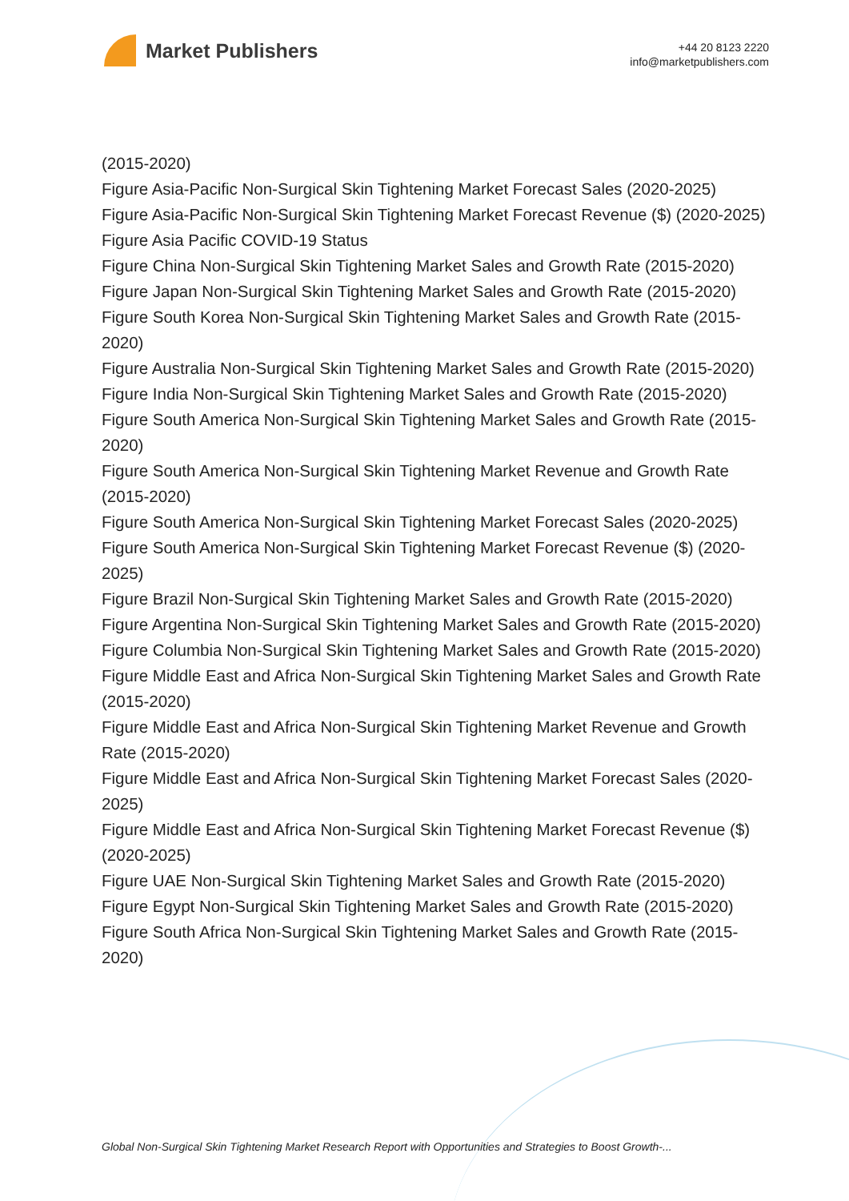Market Publishers
+44 20 8123 2220
info@marketpublishers.com
(2015-2020)
Figure Asia-Pacific Non-Surgical Skin Tightening Market Forecast Sales (2020-2025)
Figure Asia-Pacific Non-Surgical Skin Tightening Market Forecast Revenue ($) (2020-2025)
Figure Asia Pacific COVID-19 Status
Figure China Non-Surgical Skin Tightening Market Sales and Growth Rate (2015-2020)
Figure Japan Non-Surgical Skin Tightening Market Sales and Growth Rate (2015-2020)
Figure South Korea Non-Surgical Skin Tightening Market Sales and Growth Rate (2015-2020)
Figure Australia Non-Surgical Skin Tightening Market Sales and Growth Rate (2015-2020)
Figure India Non-Surgical Skin Tightening Market Sales and Growth Rate (2015-2020)
Figure South America Non-Surgical Skin Tightening Market Sales and Growth Rate (2015-2020)
Figure South America Non-Surgical Skin Tightening Market Revenue and Growth Rate (2015-2020)
Figure South America Non-Surgical Skin Tightening Market Forecast Sales (2020-2025)
Figure South America Non-Surgical Skin Tightening Market Forecast Revenue ($) (2020-2025)
Figure Brazil Non-Surgical Skin Tightening Market Sales and Growth Rate (2015-2020)
Figure Argentina Non-Surgical Skin Tightening Market Sales and Growth Rate (2015-2020)
Figure Columbia Non-Surgical Skin Tightening Market Sales and Growth Rate (2015-2020)
Figure Middle East and Africa Non-Surgical Skin Tightening Market Sales and Growth Rate (2015-2020)
Figure Middle East and Africa Non-Surgical Skin Tightening Market Revenue and Growth Rate (2015-2020)
Figure Middle East and Africa Non-Surgical Skin Tightening Market Forecast Sales (2020-2025)
Figure Middle East and Africa Non-Surgical Skin Tightening Market Forecast Revenue ($) (2020-2025)
Figure UAE Non-Surgical Skin Tightening Market Sales and Growth Rate (2015-2020)
Figure Egypt Non-Surgical Skin Tightening Market Sales and Growth Rate (2015-2020)
Figure South Africa Non-Surgical Skin Tightening Market Sales and Growth Rate (2015-2020)
Global Non-Surgical Skin Tightening Market Research Report with Opportunities and Strategies to Boost Growth-...